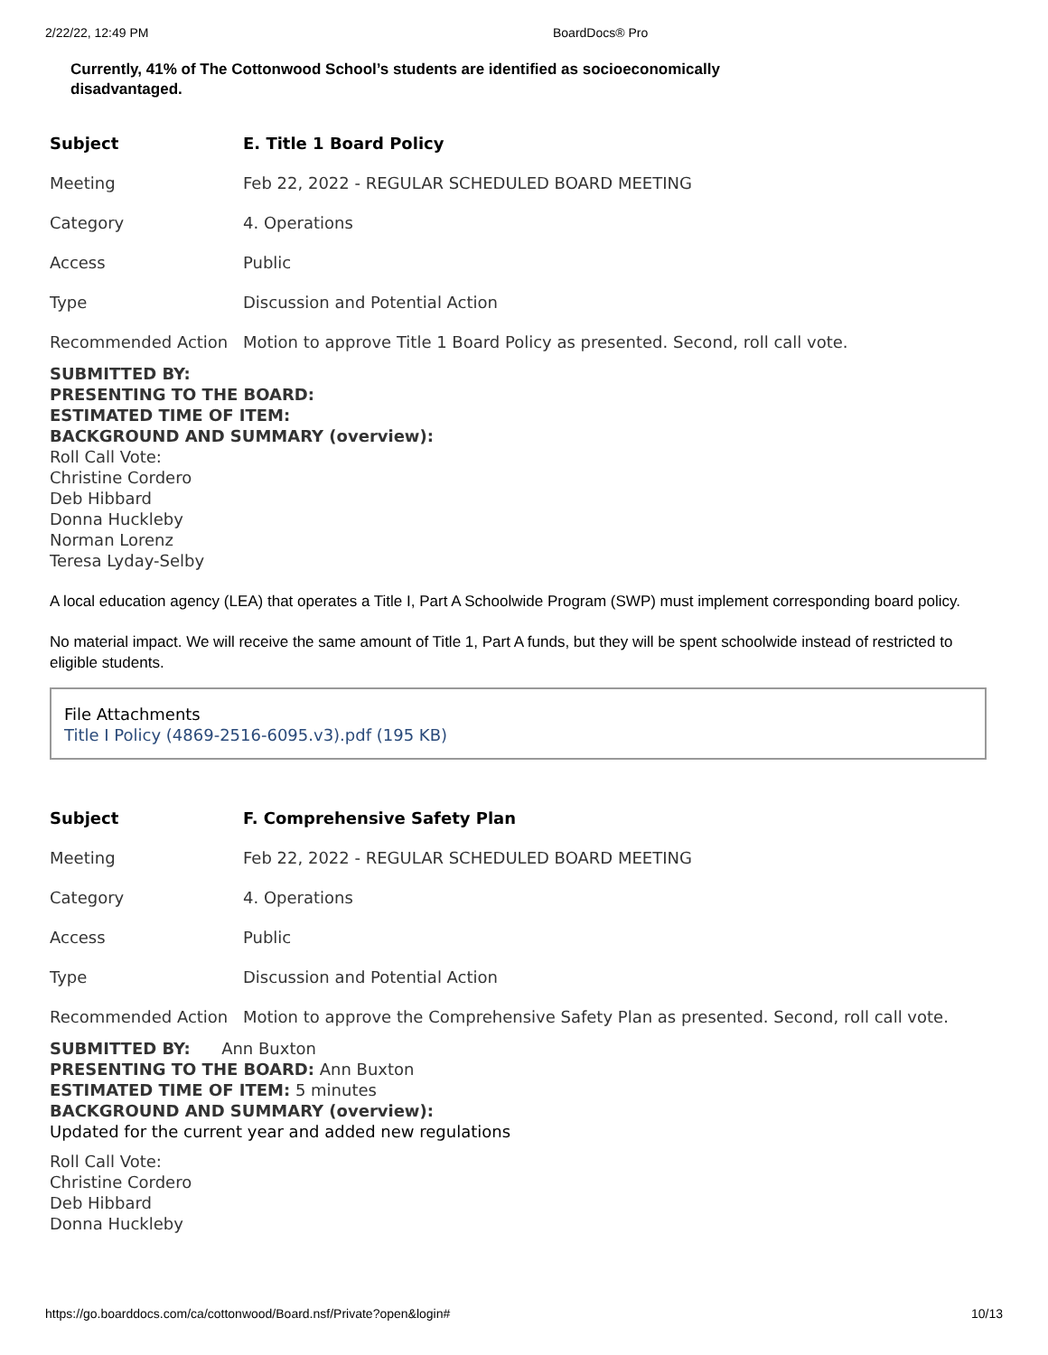2/22/22, 12:49 PM BoardDocs® Pro
Currently, 41% of The Cottonwood School’s students are identified as socioeconomically disadvantaged.
| Subject | E. Title 1 Board Policy |
| Meeting | Feb 22, 2022 - REGULAR SCHEDULED BOARD MEETING |
| Category | 4. Operations |
| Access | Public |
| Type | Discussion and Potential Action |
| Recommended Action | Motion to approve Title 1 Board Policy as presented. Second, roll call vote. |
SUBMITTED BY:
PRESENTING TO THE BOARD:
ESTIMATED TIME OF ITEM:
BACKGROUND AND SUMMARY (overview):
Roll Call Vote:
Christine Cordero
Deb Hibbard
Donna Huckleby
Norman Lorenz
Teresa Lyday-Selby
A local education agency (LEA) that operates a Title I, Part A Schoolwide Program (SWP) must implement corresponding board policy.
No material impact. We will receive the same amount of Title 1, Part A funds, but they will be spent schoolwide instead of restricted to eligible students.
File Attachments
Title I Policy (4869-2516-6095.v3).pdf (195 KB)
| Subject | F. Comprehensive Safety Plan |
| Meeting | Feb 22, 2022 - REGULAR SCHEDULED BOARD MEETING |
| Category | 4. Operations |
| Access | Public |
| Type | Discussion and Potential Action |
| Recommended Action | Motion to approve the Comprehensive Safety Plan as presented. Second, roll call vote. |
SUBMITTED BY: Ann Buxton
PRESENTING TO THE BOARD: Ann Buxton
ESTIMATED TIME OF ITEM: 5 minutes
BACKGROUND AND SUMMARY (overview):
Updated for the current year and added new regulations
Roll Call Vote:
Christine Cordero
Deb Hibbard
Donna Huckleby
https://go.boarddocs.com/ca/cottonwood/Board.nsf/Private?open&login# 10/13